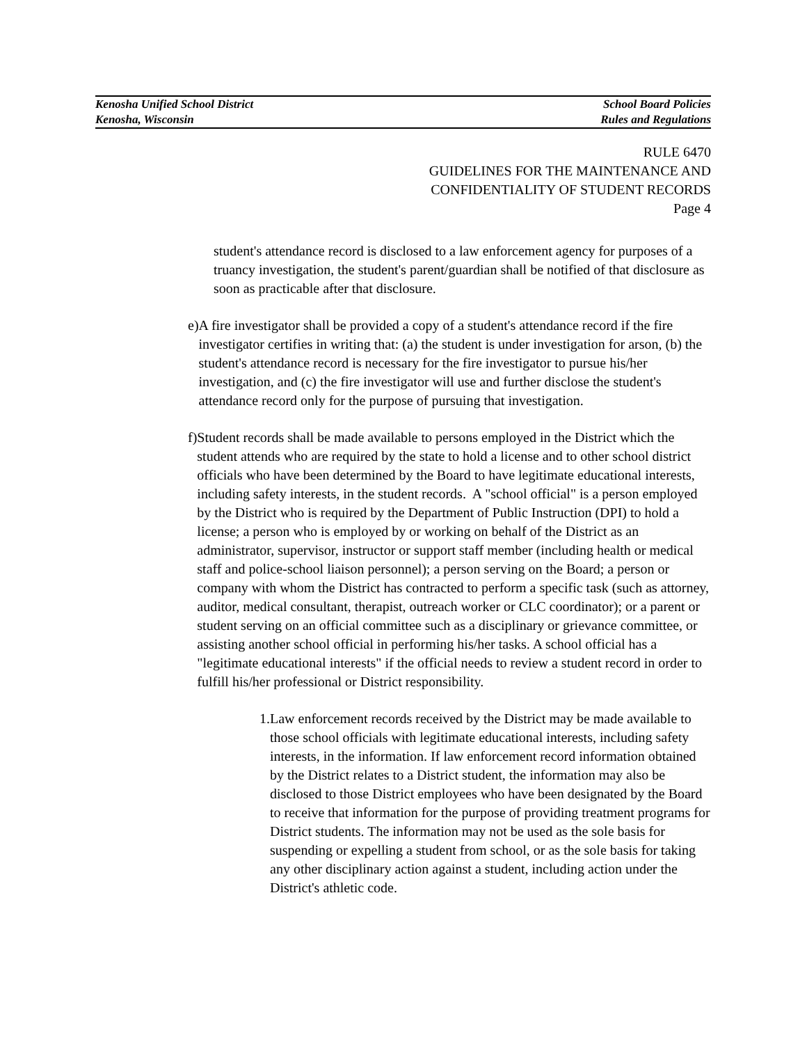Kenosha Unified School District
Kenosha, Wisconsin
School Board Policies
Rules and Regulations
RULE 6470
GUIDELINES FOR THE MAINTENANCE AND
CONFIDENTIALITY OF STUDENT RECORDS
Page 4
student's attendance record is disclosed to a law enforcement agency for purposes of a truancy investigation, the student's parent/guardian shall be notified of that disclosure as soon as practicable after that disclosure.
e) A fire investigator shall be provided a copy of a student's attendance record if the fire investigator certifies in writing that: (a) the student is under investigation for arson, (b) the student's attendance record is necessary for the fire investigator to pursue his/her investigation, and (c) the fire investigator will use and further disclose the student's attendance record only for the purpose of pursuing that investigation.
f) Student records shall be made available to persons employed in the District which the student attends who are required by the state to hold a license and to other school district officials who have been determined by the Board to have legitimate educational interests, including safety interests, in the student records. A "school official" is a person employed by the District who is required by the Department of Public Instruction (DPI) to hold a license; a person who is employed by or working on behalf of the District as an administrator, supervisor, instructor or support staff member (including health or medical staff and police-school liaison personnel); a person serving on the Board; a person or company with whom the District has contracted to perform a specific task (such as attorney, auditor, medical consultant, therapist, outreach worker or CLC coordinator); or a parent or student serving on an official committee such as a disciplinary or grievance committee, or assisting another school official in performing his/her tasks. A school official has a "legitimate educational interests" if the official needs to review a student record in order to fulfill his/her professional or District responsibility.
1. Law enforcement records received by the District may be made available to those school officials with legitimate educational interests, including safety interests, in the information. If law enforcement record information obtained by the District relates to a District student, the information may also be disclosed to those District employees who have been designated by the Board to receive that information for the purpose of providing treatment programs for District students. The information may not be used as the sole basis for suspending or expelling a student from school, or as the sole basis for taking any other disciplinary action against a student, including action under the District's athletic code.